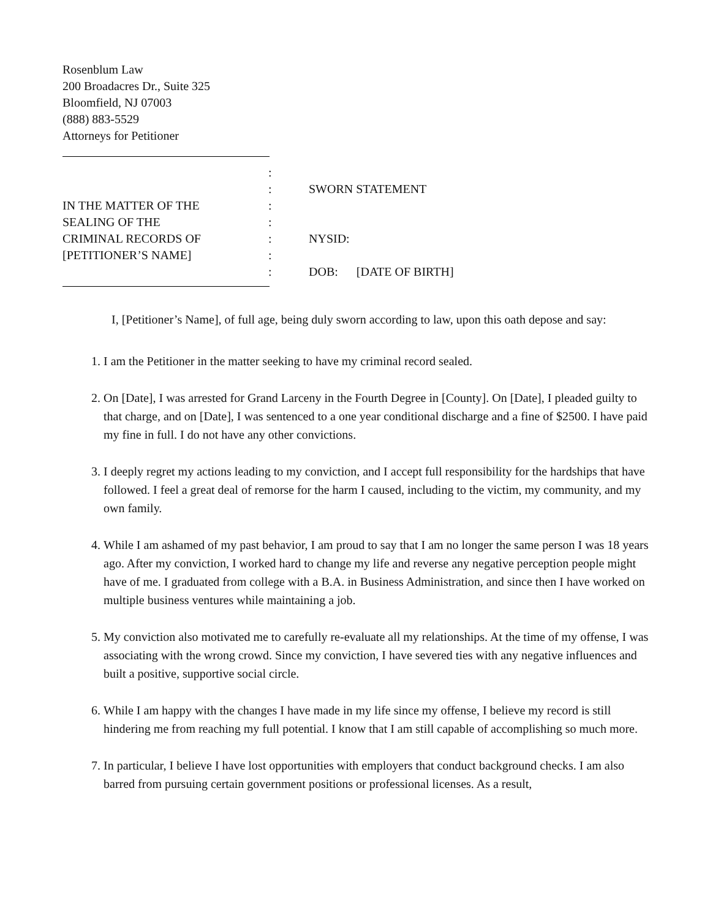Rosenblum Law
200 Broadacres Dr., Suite 325
Bloomfield, NJ 07003
(888) 883-5529
Attorneys for Petitioner
:
:
SWORN STATEMENT
IN THE MATTER OF THE
:
SEALING OF THE
:
CRIMINAL RECORDS OF
:
NYSID:
[PETITIONER’S NAME]
:
:
DOB: [DATE OF BIRTH]
I, [Petitioner’s Name], of full age, being duly sworn according to law, upon this oath depose and say:
1. I am the Petitioner in the matter seeking to have my criminal record sealed.
2. On [Date], I was arrested for Grand Larceny in the Fourth Degree in [County]. On [Date], I pleaded guilty to that charge, and on [Date], I was sentenced to a one year conditional discharge and a fine of $2500. I have paid my fine in full. I do not have any other convictions.
3. I deeply regret my actions leading to my conviction, and I accept full responsibility for the hardships that have followed. I feel a great deal of remorse for the harm I caused, including to the victim, my community, and my own family.
4. While I am ashamed of my past behavior, I am proud to say that I am no longer the same person I was 18 years ago. After my conviction, I worked hard to change my life and reverse any negative perception people might have of me. I graduated from college with a B.A. in Business Administration, and since then I have worked on multiple business ventures while maintaining a job.
5. My conviction also motivated me to carefully re-evaluate all my relationships. At the time of my offense, I was associating with the wrong crowd. Since my conviction, I have severed ties with any negative influences and built a positive, supportive social circle.
6. While I am happy with the changes I have made in my life since my offense, I believe my record is still hindering me from reaching my full potential. I know that I am still capable of accomplishing so much more.
7. In particular, I believe I have lost opportunities with employers that conduct background checks. I am also barred from pursuing certain government positions or professional licenses. As a result,